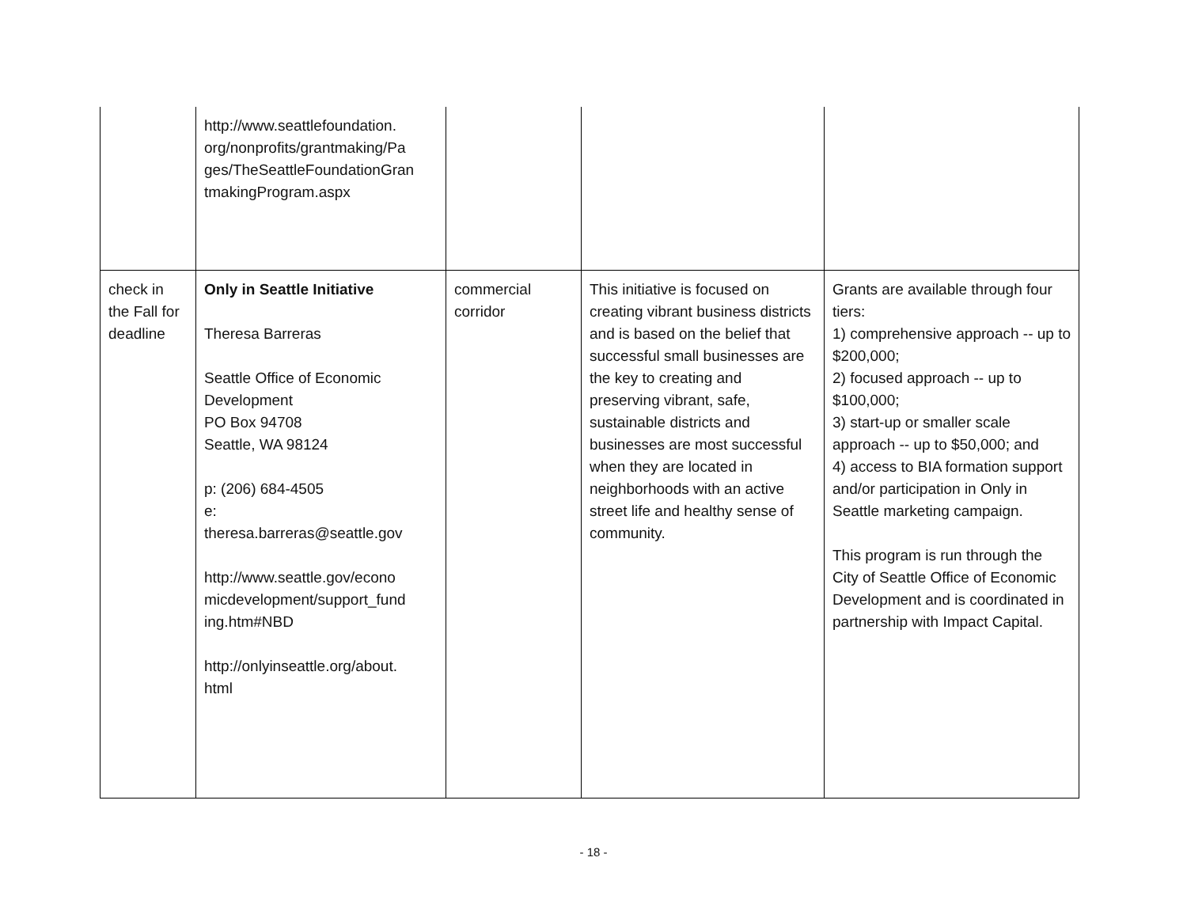| | http://www.seattlefoundation. org/nonprofits/grantmaking/Pa ges/TheSeattleFoundationGran tmakingProgram.aspx | | | |
| check in the Fall for deadline | Only in Seattle Initiative Theresa Barreras Seattle Office of Economic Development PO Box 94708 Seattle, WA 98124 p: (206) 684-4505 e: theresa.barreras@seattle.gov http://www.seattle.gov/econo micdevelopment/support_fund ing.htm#NBD http://onlyinseattle.org/about. html | commercial corridor | This initiative is focused on creating vibrant business districts and is based on the belief that successful small businesses are the key to creating and preserving vibrant, safe, sustainable districts and businesses are most successful when they are located in neighborhoods with an active street life and healthy sense of community. | Grants are available through four tiers: 1) comprehensive approach -- up to $200,000; 2) focused approach -- up to $100,000; 3) start-up or smaller scale approach -- up to $50,000; and 4) access to BIA formation support and/or participation in Only in Seattle marketing campaign. This program is run through the City of Seattle Office of Economic Development and is coordinated in partnership with Impact Capital. |
- 18 -